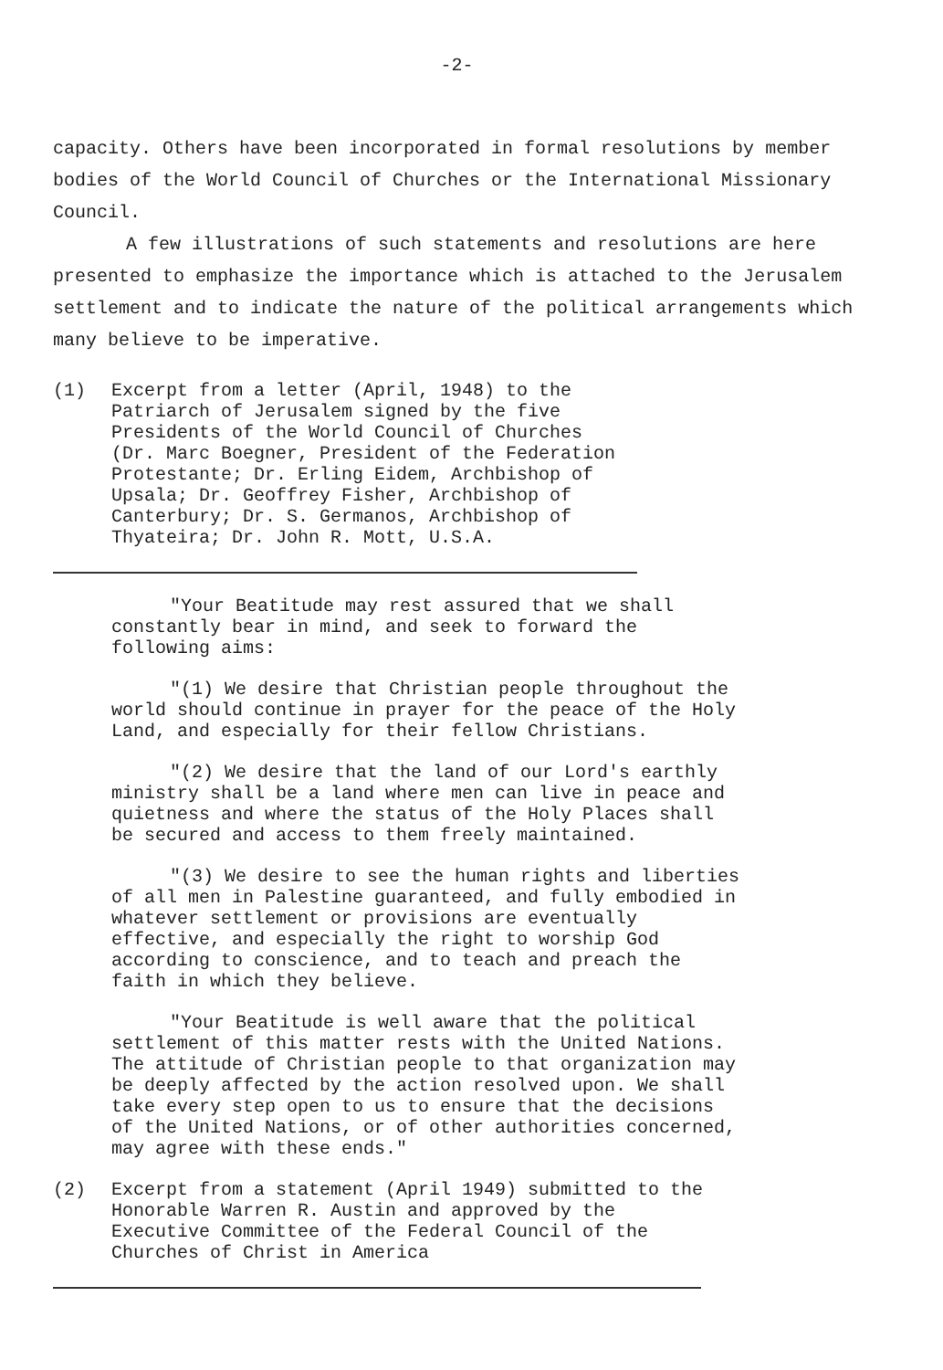-2-
capacity. Others have been incorporated in formal resolutions by member bodies of the World Council of Churches or the International Missionary Council.
A few illustrations of such statements and resolutions are here presented to emphasize the importance which is attached to the Jerusalem settlement and to indicate the nature of the political arrangements which many believe to be imperative.
(1) Excerpt from a letter (April, 1948) to the Patriarch of Jerusalem signed by the five Presidents of the World Council of Churches (Dr. Marc Boegner, President of the Federation Protestante; Dr. Erling Eidem, Archbishop of Upsala; Dr. Geoffrey Fisher, Archbishop of Canterbury; Dr. S. Germanos, Archbishop of Thyateira; Dr. John R. Mott, U.S.A.
"Your Beatitude may rest assured that we shall constantly bear in mind, and seek to forward the following aims:
"(1) We desire that Christian people throughout the world should continue in prayer for the peace of the Holy Land, and especially for their fellow Christians.
"(2) We desire that the land of our Lord's earthly ministry shall be a land where men can live in peace and quietness and where the status of the Holy Places shall be secured and access to them freely maintained.
"(3) We desire to see the human rights and liberties of all men in Palestine guaranteed, and fully embodied in whatever settlement or provisions are eventually effective, and especially the right to worship God according to conscience, and to teach and preach the faith in which they believe.
"Your Beatitude is well aware that the political settlement of this matter rests with the United Nations. The attitude of Christian people to that organization may be deeply affected by the action resolved upon. We shall take every step open to us to ensure that the decisions of the United Nations, or of other authorities concerned, may agree with these ends."
(2) Excerpt from a statement (April 1949) submitted to the Honorable Warren R. Austin and approved by the Executive Committee of the Federal Council of the Churches of Christ in America